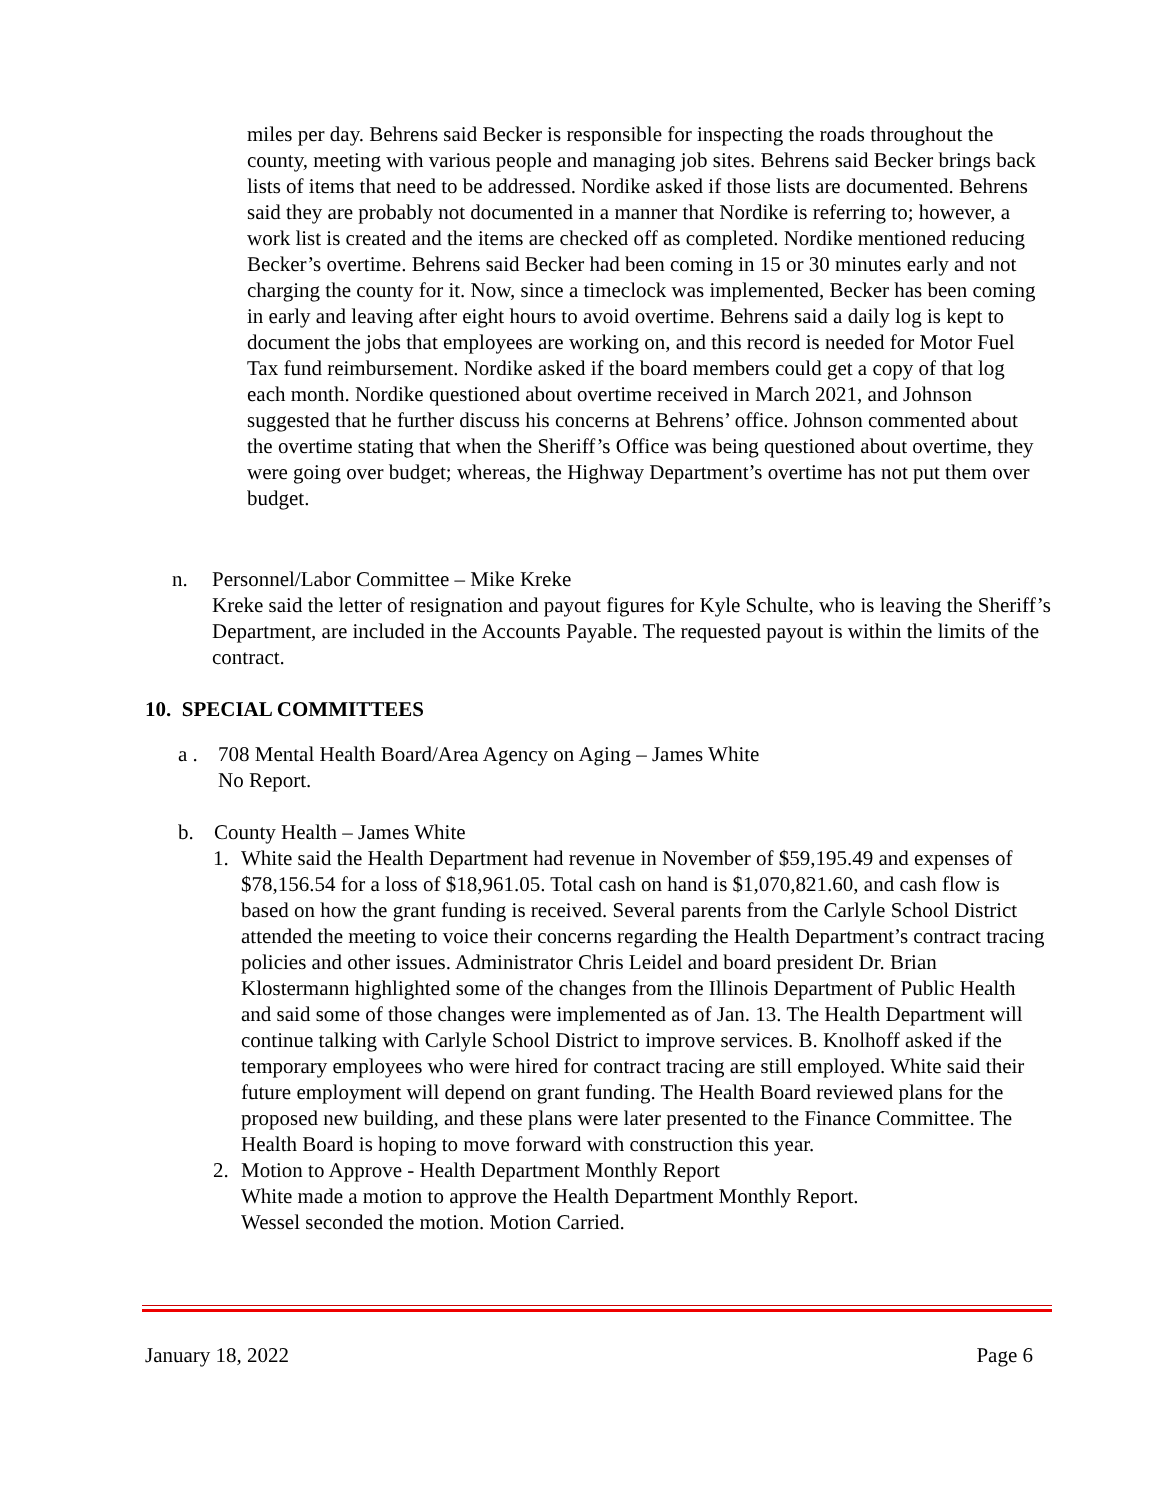miles per day. Behrens said Becker is responsible for inspecting the roads throughout the county, meeting with various people and managing job sites. Behrens said Becker brings back lists of items that need to be addressed. Nordike asked if those lists are documented. Behrens said they are probably not documented in a manner that Nordike is referring to; however, a work list is created and the items are checked off as completed. Nordike mentioned reducing Becker’s overtime. Behrens said Becker had been coming in 15 or 30 minutes early and not charging the county for it. Now, since a timeclock was implemented, Becker has been coming in early and leaving after eight hours to avoid overtime. Behrens said a daily log is kept to document the jobs that employees are working on, and this record is needed for Motor Fuel Tax fund reimbursement. Nordike asked if the board members could get a copy of that log each month. Nordike questioned about overtime received in March 2021, and Johnson suggested that he further discuss his concerns at Behrens’ office. Johnson commented about the overtime stating that when the Sheriff’s Office was being questioned about overtime, they were going over budget; whereas, the Highway Department’s overtime has not put them over budget.
n. Personnel/Labor Committee – Mike Kreke
Kreke said the letter of resignation and payout figures for Kyle Schulte, who is leaving the Sheriff’s Department, are included in the Accounts Payable. The requested payout is within the limits of the contract.
10. SPECIAL COMMITTEES
a . 708 Mental Health Board/Area Agency on Aging – James White
No Report.
b. County Health – James White
1. White said the Health Department had revenue in November of $59,195.49 and expenses of $78,156.54 for a loss of $18,961.05. Total cash on hand is $1,070,821.60, and cash flow is based on how the grant funding is received. Several parents from the Carlyle School District attended the meeting to voice their concerns regarding the Health Department’s contract tracing policies and other issues. Administrator Chris Leidel and board president Dr. Brian Klostermann highlighted some of the changes from the Illinois Department of Public Health and said some of those changes were implemented as of Jan. 13. The Health Department will continue talking with Carlyle School District to improve services. B. Knolhoff asked if the temporary employees who were hired for contract tracing are still employed. White said their future employment will depend on grant funding. The Health Board reviewed plans for the proposed new building, and these plans were later presented to the Finance Committee. The Health Board is hoping to move forward with construction this year.
2. Motion to Approve - Health Department Monthly Report
White made a motion to approve the Health Department Monthly Report.
Wessel seconded the motion. Motion Carried.
January 18, 2022 Page 6